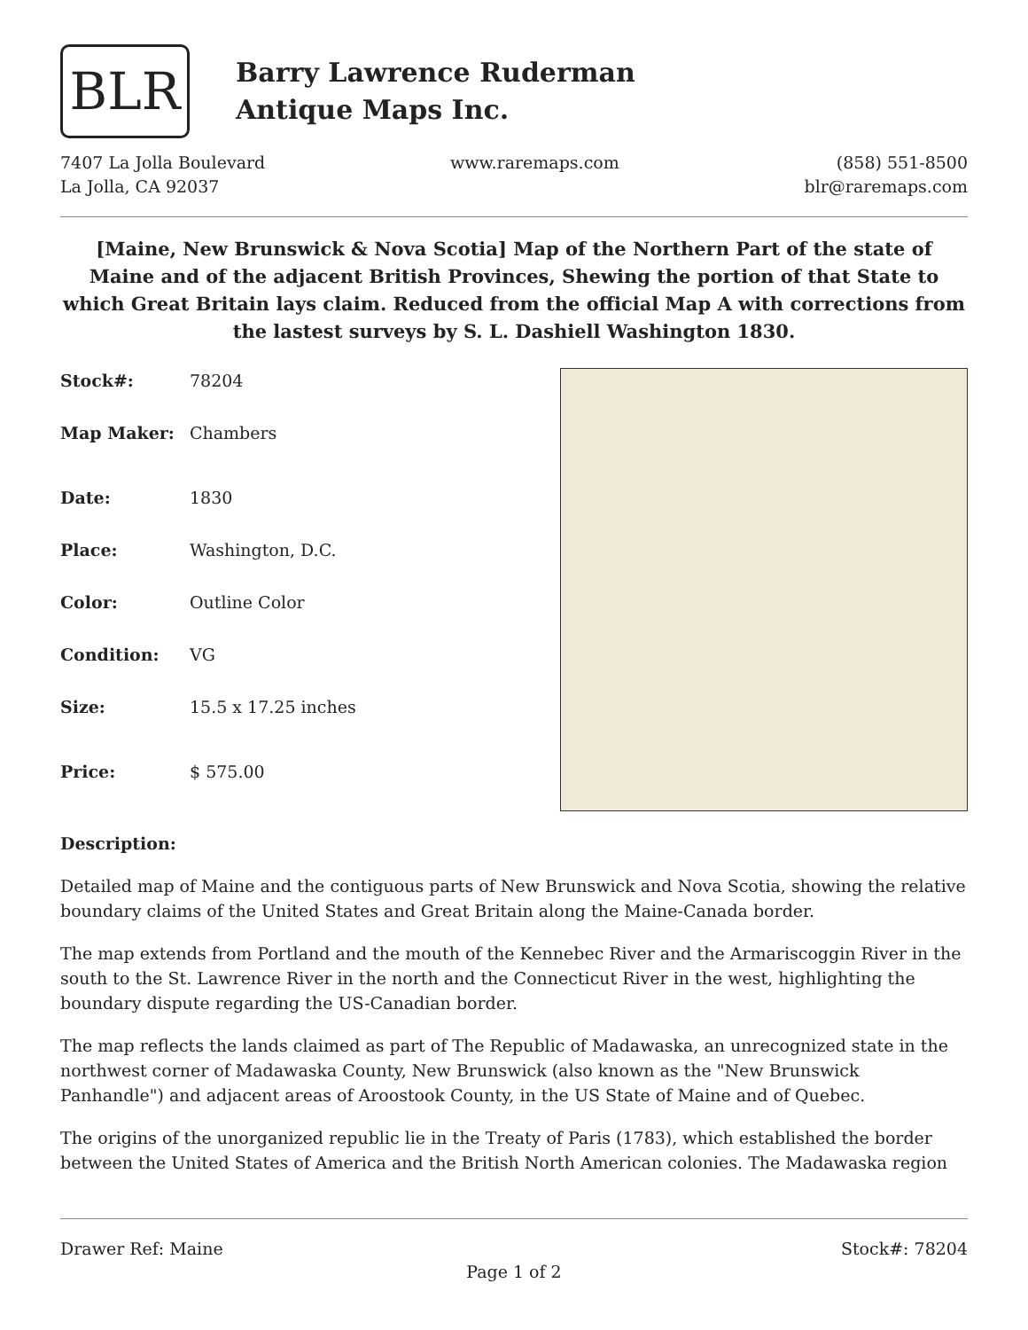BLR
Barry Lawrence Ruderman
Antique Maps Inc.
7407 La Jolla Boulevard
La Jolla, CA 92037
www.raremaps.com (858) 551-8500
blr@raremaps.com
[Maine, New Brunswick & Nova Scotia] Map of the Northern Part of the state of Maine and of the adjacent British Provinces, Shewing the portion of that State to which Great Britain lays claim. Reduced from the official Map A with corrections from the lastest surveys by S. L. Dashiell Washington 1830.
| Stock#: | 78204 |
| Map Maker: | Chambers |
| Date: | 1830 |
| Place: | Washington, D.C. |
| Color: | Outline Color |
| Condition: | VG |
| Size: | 15.5 x 17.25 inches |
| Price: | $ 575.00 |
Description:
Detailed map of Maine and the contiguous parts of New Brunswick and Nova Scotia, showing the relative boundary claims of the United States and Great Britain along the Maine-Canada border.
The map extends from Portland and the mouth of the Kennebec River and the Armariscoggin River in the south to the St. Lawrence River in the north and the Connecticut River in the west, highlighting the boundary dispute regarding the US-Canadian border.
The map reflects the lands claimed as part of The Republic of Madawaska, an unrecognized state in the northwest corner of Madawaska County, New Brunswick (also known as the "New Brunswick Panhandle") and adjacent areas of Aroostook County, in the US State of Maine and of Quebec.
The origins of the unorganized republic lie in the Treaty of Paris (1783), which established the border between the United States of America and the British North American colonies. The Madawaska region
Drawer Ref: Maine Stock#: 78204
Page 1 of 2